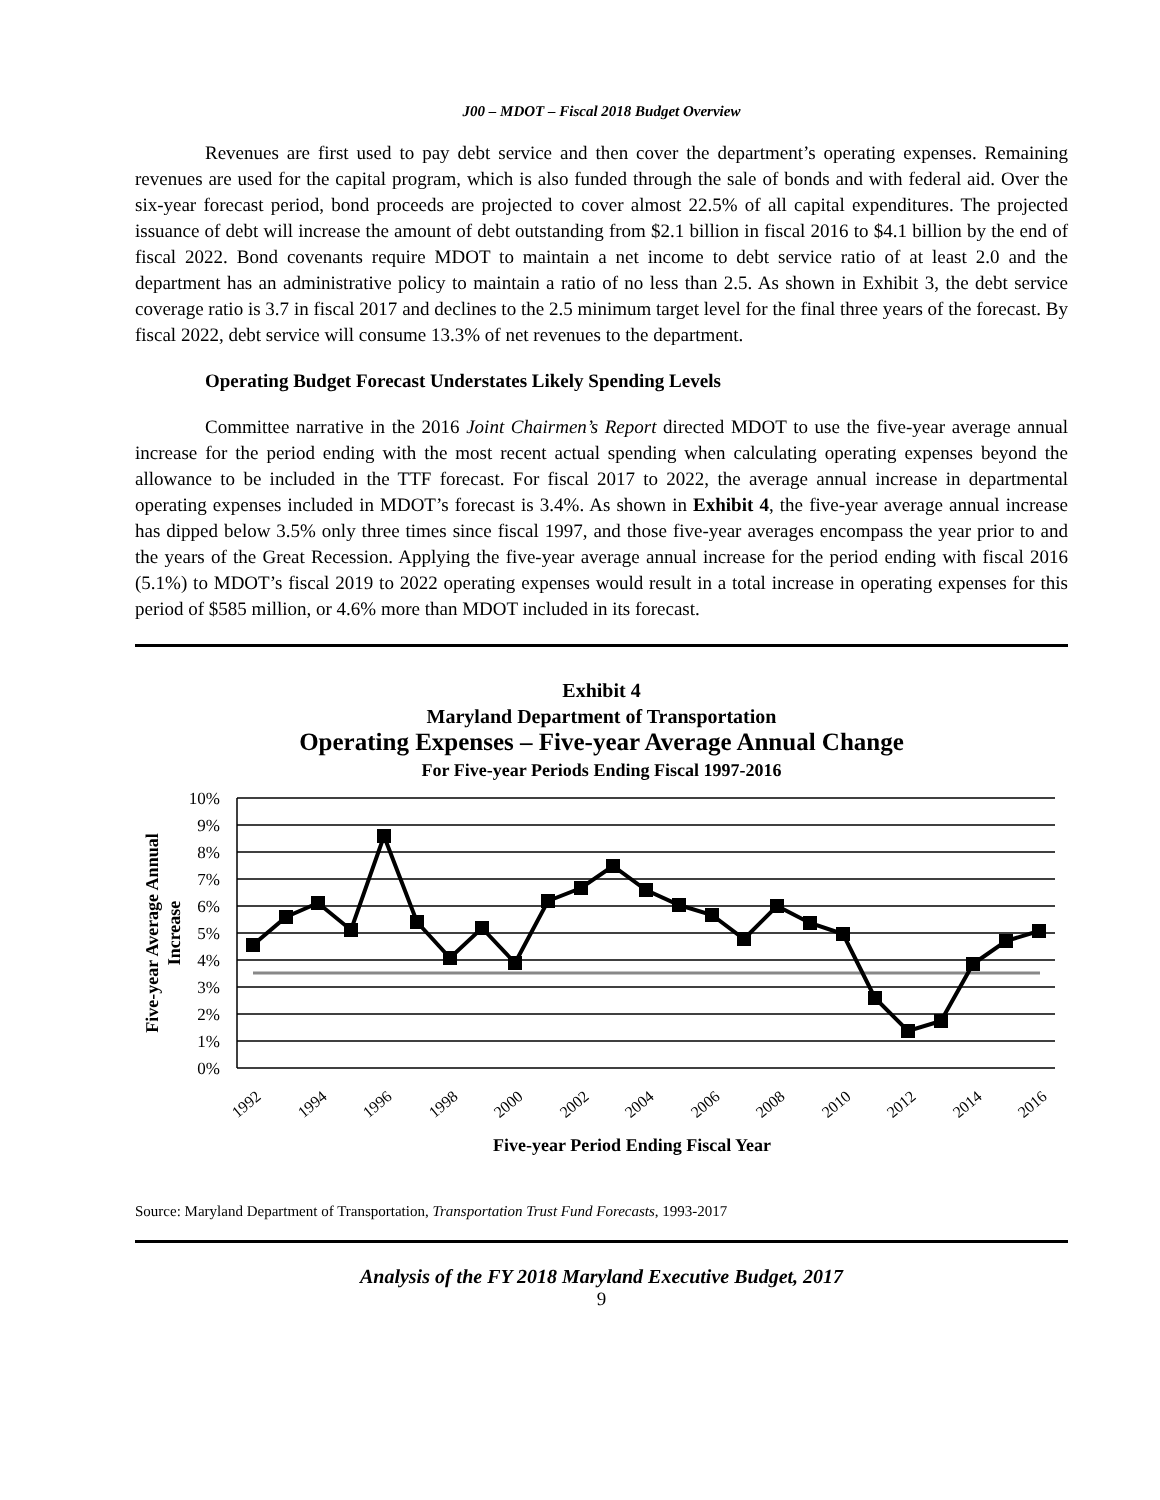J00 – MDOT – Fiscal 2018 Budget Overview
Revenues are first used to pay debt service and then cover the department’s operating expenses. Remaining revenues are used for the capital program, which is also funded through the sale of bonds and with federal aid. Over the six-year forecast period, bond proceeds are projected to cover almost 22.5% of all capital expenditures. The projected issuance of debt will increase the amount of debt outstanding from $2.1 billion in fiscal 2016 to $4.1 billion by the end of fiscal 2022. Bond covenants require MDOT to maintain a net income to debt service ratio of at least 2.0 and the department has an administrative policy to maintain a ratio of no less than 2.5. As shown in Exhibit 3, the debt service coverage ratio is 3.7 in fiscal 2017 and declines to the 2.5 minimum target level for the final three years of the forecast. By fiscal 2022, debt service will consume 13.3% of net revenues to the department.
Operating Budget Forecast Understates Likely Spending Levels
Committee narrative in the 2016 Joint Chairmen’s Report directed MDOT to use the five-year average annual increase for the period ending with the most recent actual spending when calculating operating expenses beyond the allowance to be included in the TTF forecast. For fiscal 2017 to 2022, the average annual increase in departmental operating expenses included in MDOT’s forecast is 3.4%. As shown in Exhibit 4, the five-year average annual increase has dipped below 3.5% only three times since fiscal 1997, and those five-year averages encompass the year prior to and the years of the Great Recession. Applying the five-year average annual increase for the period ending with fiscal 2016 (5.1%) to MDOT’s fiscal 2019 to 2022 operating expenses would result in a total increase in operating expenses for this period of $585 million, or 4.6% more than MDOT included in its forecast.
Exhibit 4
Maryland Department of Transportation
Operating Expenses – Five-year Average Annual Change
For Five-year Periods Ending Fiscal 1997-2016
10%
9%
8%
7%
6%
5%
4%
3%
2%
1%
0%
1992
1994
1996
1998
2000
2002
2004
2006
2008
2010
2012
2014
2016
Five-year Period Ending Fiscal Year
Five-year Average Annual
Increase
Source: Maryland Department of Transportation, Transportation Trust Fund Forecasts, 1993-2017
Analysis of the FY 2018 Maryland Executive Budget, 2017
9